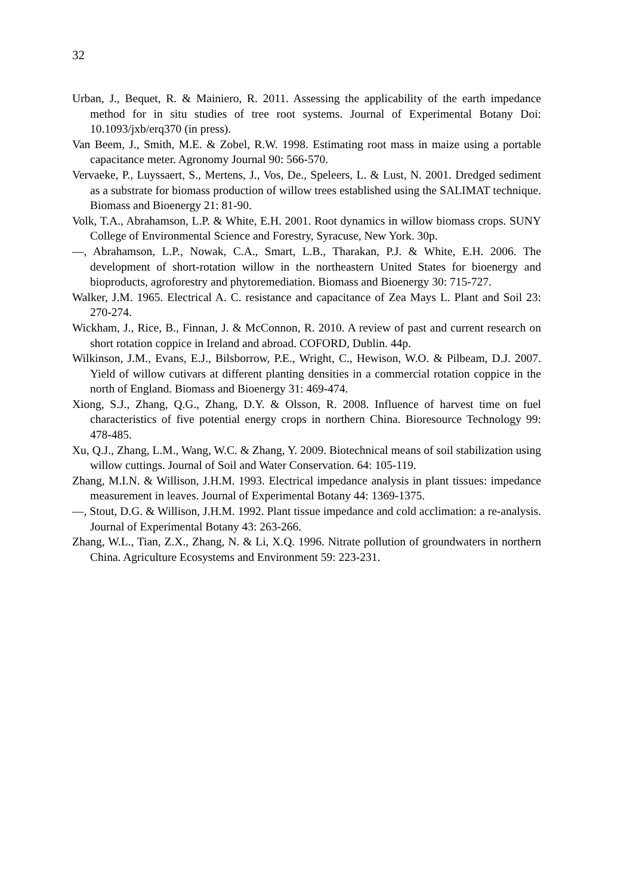32
Urban, J., Bequet, R. & Mainiero, R. 2011. Assessing the applicability of the earth impedance method for in situ studies of tree root systems. Journal of Experimental Botany Doi: 10.1093/jxb/erq370 (in press).
Van Beem, J., Smith, M.E. & Zobel, R.W. 1998. Estimating root mass in maize using a portable capacitance meter. Agronomy Journal 90: 566-570.
Vervaeke, P., Luyssaert, S., Mertens, J., Vos, De., Speleers, L. & Lust, N. 2001. Dredged sediment as a substrate for biomass production of willow trees established using the SALIMAT technique. Biomass and Bioenergy 21: 81-90.
Volk, T.A., Abrahamson, L.P. & White, E.H. 2001. Root dynamics in willow biomass crops. SUNY College of Environmental Science and Forestry, Syracuse, New York. 30p.
—, Abrahamson, L.P., Nowak, C.A., Smart, L.B., Tharakan, P.J. & White, E.H. 2006. The development of short-rotation willow in the northeastern United States for bioenergy and bioproducts, agroforestry and phytoremediation. Biomass and Bioenergy 30: 715-727.
Walker, J.M. 1965. Electrical A. C. resistance and capacitance of Zea Mays L. Plant and Soil 23: 270-274.
Wickham, J., Rice, B., Finnan, J. & McConnon, R. 2010. A review of past and current research on short rotation coppice in Ireland and abroad. COFORD, Dublin. 44p.
Wilkinson, J.M., Evans, E.J., Bilsborrow, P.E., Wright, C., Hewison, W.O. & Pilbeam, D.J. 2007. Yield of willow cutivars at different planting densities in a commercial rotation coppice in the north of England. Biomass and Bioenergy 31: 469-474.
Xiong, S.J., Zhang, Q.G., Zhang, D.Y. & Olsson, R. 2008. Influence of harvest time on fuel characteristics of five potential energy crops in northern China. Bioresource Technology 99: 478-485.
Xu, Q.J., Zhang, L.M., Wang, W.C. & Zhang, Y. 2009. Biotechnical means of soil stabilization using willow cuttings. Journal of Soil and Water Conservation. 64: 105-119.
Zhang, M.I.N. & Willison, J.H.M. 1993. Electrical impedance analysis in plant tissues: impedance measurement in leaves. Journal of Experimental Botany 44: 1369-1375.
—, Stout, D.G. & Willison, J.H.M. 1992. Plant tissue impedance and cold acclimation: a re-analysis. Journal of Experimental Botany 43: 263-266.
Zhang, W.L., Tian, Z.X., Zhang, N. & Li, X.Q. 1996. Nitrate pollution of groundwaters in northern China. Agriculture Ecosystems and Environment 59: 223-231.